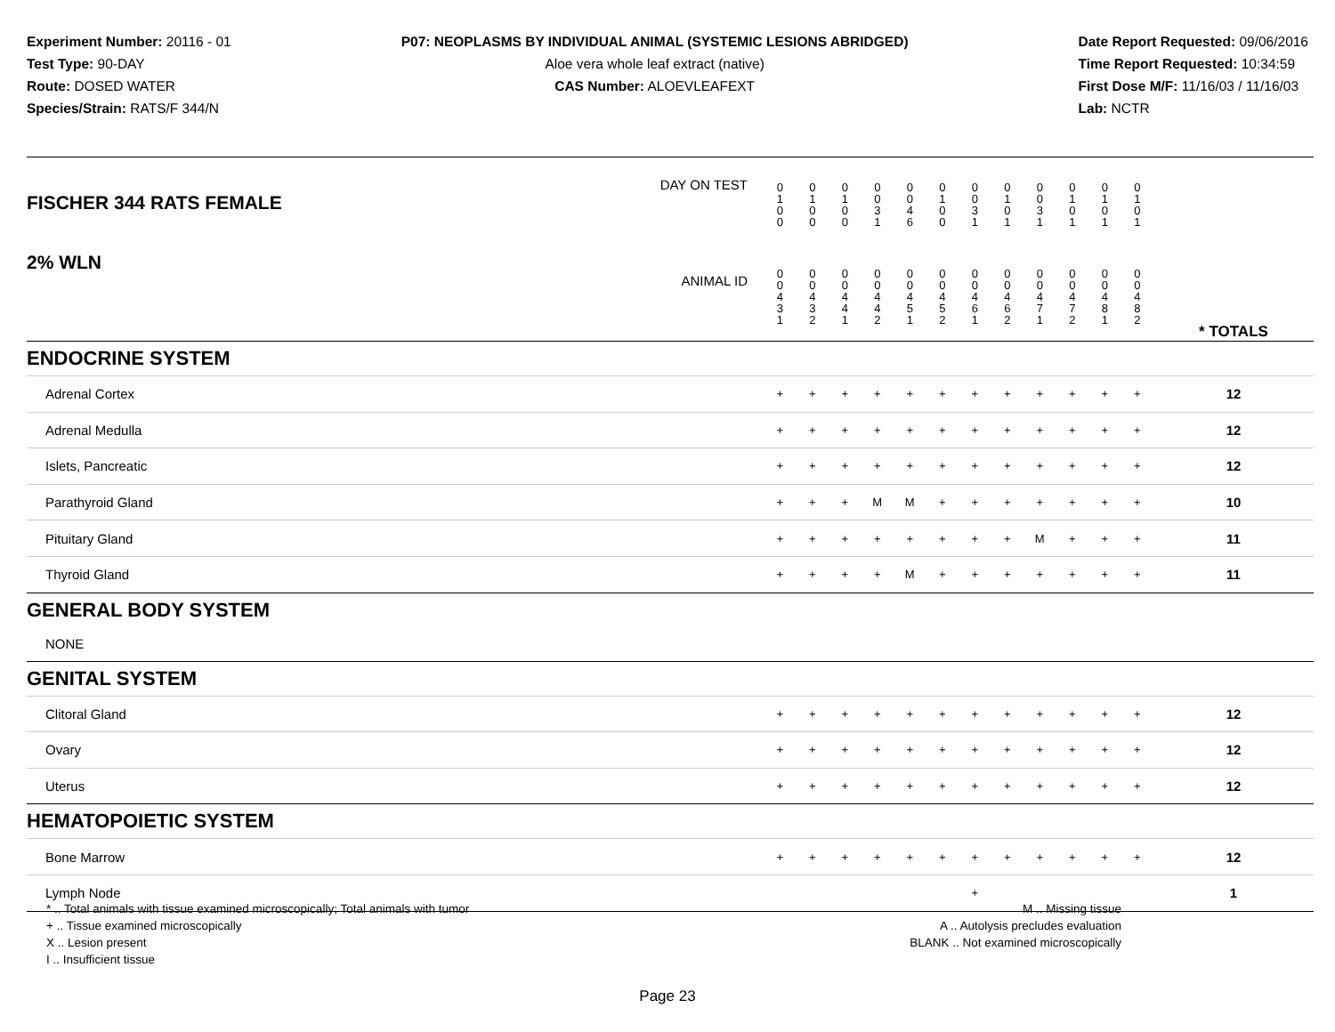Experiment Number: 20116 - 01
Test Type: 90-DAY
Route: DOSED WATER
Species/Strain: RATS/F 344/N
P07: NEOPLASMS BY INDIVIDUAL ANIMAL (SYSTEMIC LESIONS ABRIDGED)
Aloe vera whole leaf extract (native)
CAS Number: ALOEVLEAFEXT
Date Report Requested: 09/06/2016
Time Report Requested: 10:34:59
First Dose M/F: 11/16/03 / 11/16/03
Lab: NCTR
| DAY ON TEST FISCHER 344 RATS FEMALE | 0 1 0 0 | 0 1 0 0 | 0 1 0 0 | 0 0 3 1 | 0 0 4 6 | 0 1 0 0 | 0 0 3 1 | 0 1 0 1 | 0 0 3 1 | 0 1 0 1 | 0 1 0 1 | 0 1 0 1 | | |
| 2% WLN ANIMAL ID | 0 0 4 3 1 | 0 0 4 3 2 | 0 0 4 4 1 | 0 0 4 4 2 | 0 0 4 5 1 | 0 0 4 5 2 | 0 0 4 6 1 | 0 0 4 6 2 | 0 0 4 7 1 | 0 0 4 7 2 | 0 0 4 8 1 | 0 0 4 8 2 | | * TOTALS |
| ENDOCRINE SYSTEM | | | | | | | | | | | | | | |
| Adrenal Cortex | + | + | + | + | + | + | + | + | + | + | + | + | | 12 |
| Adrenal Medulla | + | + | + | + | + | + | + | + | + | + | + | + | | 12 |
| Islets, Pancreatic | + | + | + | + | + | + | + | + | + | + | + | + | | 12 |
| Parathyroid Gland | + | + | + | M | M | + | + | + | + | + | + | + | | 10 |
| Pituitary Gland | + | + | + | + | + | + | + | + | M | + | + | + | | 11 |
| Thyroid Gland | + | + | + | + | M | + | + | + | + | + | + | + | | 11 |
| GENERAL BODY SYSTEM | | | | | | | | | | | | | | |
| NONE | | | | | | | | | | | | | | |
| GENITAL SYSTEM | | | | | | | | | | | | | | |
| Clitoral Gland | + | + | + | + | + | + | + | + | + | + | + | + | | 12 |
| Ovary | + | + | + | + | + | + | + | + | + | + | + | + | | 12 |
| Uterus | + | + | + | + | + | + | + | + | + | + | + | + | | 12 |
| HEMATOPOIETIC SYSTEM | | | | | | | | | | | | | | |
| Bone Marrow | + | + | + | + | + | + | + | + | + | + | + | + | | 12 |
| Lymph Node | | | | | | | + | | | | | | | 1 |
* .. Total animals with tissue examined microscopically; Total animals with tumor
+ .. Tissue examined microscopically
X .. Lesion present
I .. Insufficient tissue
M .. Missing tissue
A .. Autolysis precludes evaluation
BLANK .. Not examined microscopically
Page 23